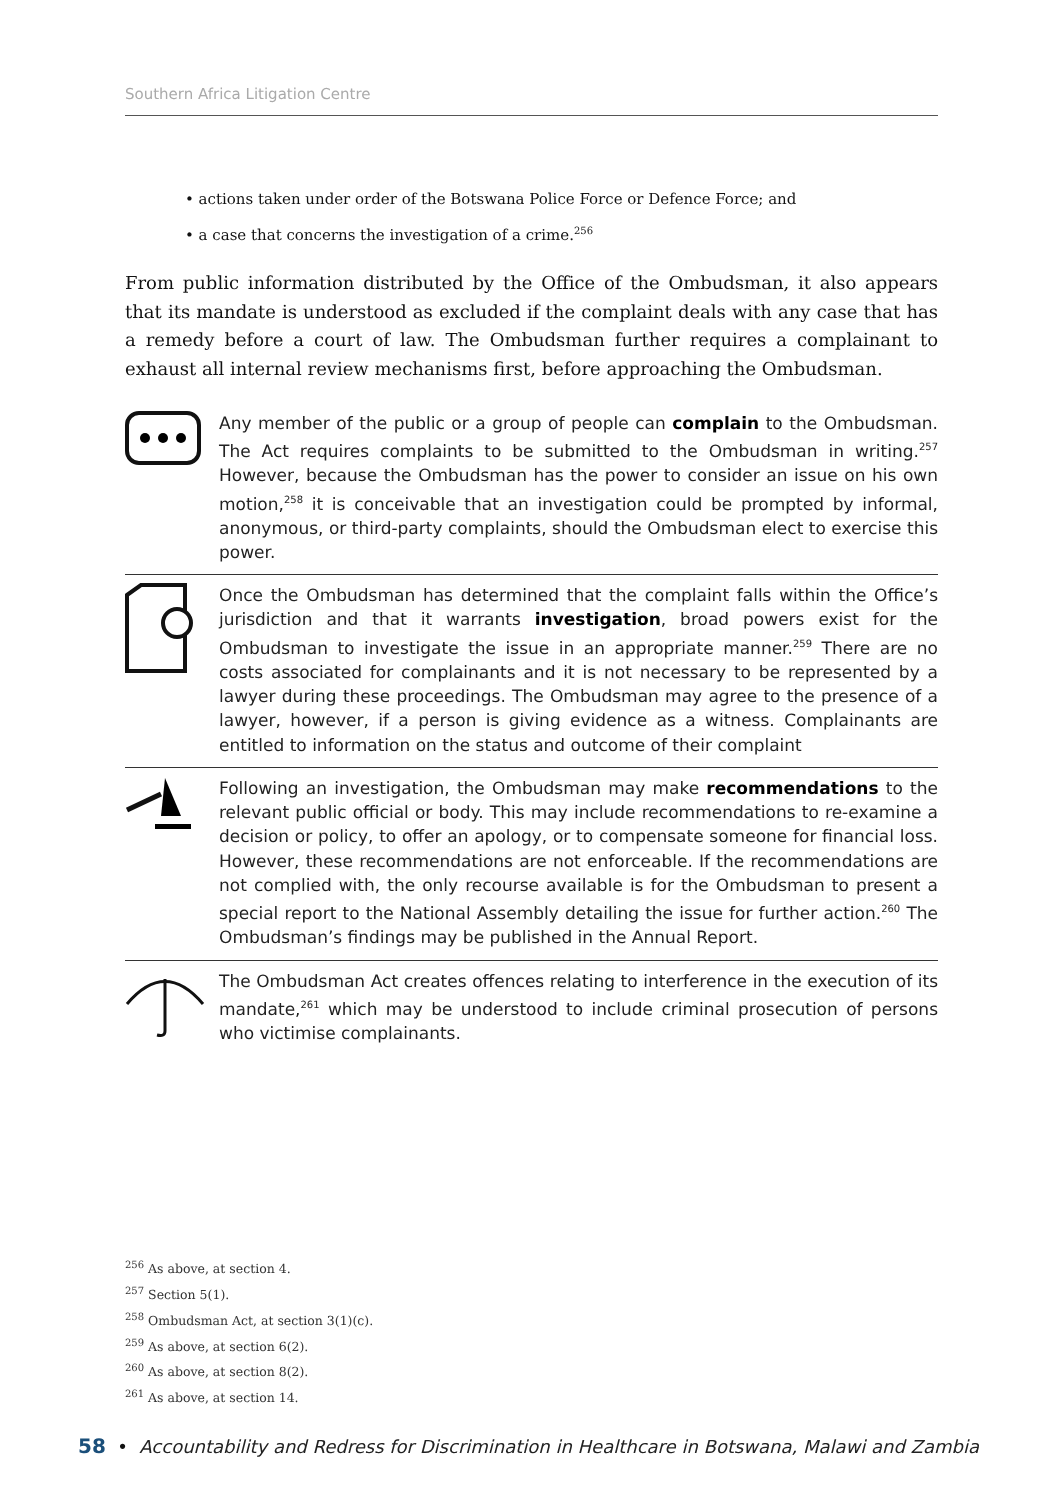Southern Africa Litigation Centre
• actions taken under order of the Botswana Police Force or Defence Force; and
• a case that concerns the investigation of a crime.<sup>256</sup>
From public information distributed by the Office of the Ombudsman, it also appears that its mandate is understood as excluded if the complaint deals with any case that has a remedy before a court of law. The Ombudsman further requires a complainant to exhaust all internal review mechanisms first, before approaching the Ombudsman.
Any member of the public or a group of people can complain to the Ombudsman. The Act requires complaints to be submitted to the Ombudsman in writing.<sup>257</sup> However, because the Ombudsman has the power to consider an issue on his own motion,<sup>258</sup> it is conceivable that an investigation could be prompted by informal, anonymous, or third-party complaints, should the Ombudsman elect to exercise this power.
Once the Ombudsman has determined that the complaint falls within the Office’s jurisdiction and that it warrants investigation, broad powers exist for the Ombudsman to investigate the issue in an appropriate manner.<sup>259</sup> There are no costs associated for complainants and it is not necessary to be represented by a lawyer during these proceedings. The Ombudsman may agree to the presence of a lawyer, however, if a person is giving evidence as a witness. Complainants are entitled to information on the status and outcome of their complaint
Following an investigation, the Ombudsman may make recommendations to the relevant public official or body. This may include recommendations to re-examine a decision or policy, to offer an apology, or to compensate someone for financial loss. However, these recommendations are not enforceable. If the recommendations are not complied with, the only recourse available is for the Ombudsman to present a special report to the National Assembly detailing the issue for further action.<sup>260</sup> The Ombudsman’s findings may be published in the Annual Report.
The Ombudsman Act creates offences relating to interference in the execution of its mandate,<sup>261</sup> which may be understood to include criminal prosecution of persons who victimise complainants.
<sup>256</sup> As above, at section 4.
<sup>257</sup> Section 5(1).
<sup>258</sup> Ombudsman Act, at section 3(1)(c).
<sup>259</sup> As above, at section 6(2).
<sup>260</sup> As above, at section 8(2).
<sup>261</sup> As above, at section 14.
58 • Accountability and Redress for Discrimination in Healthcare in Botswana, Malawi and Zambia